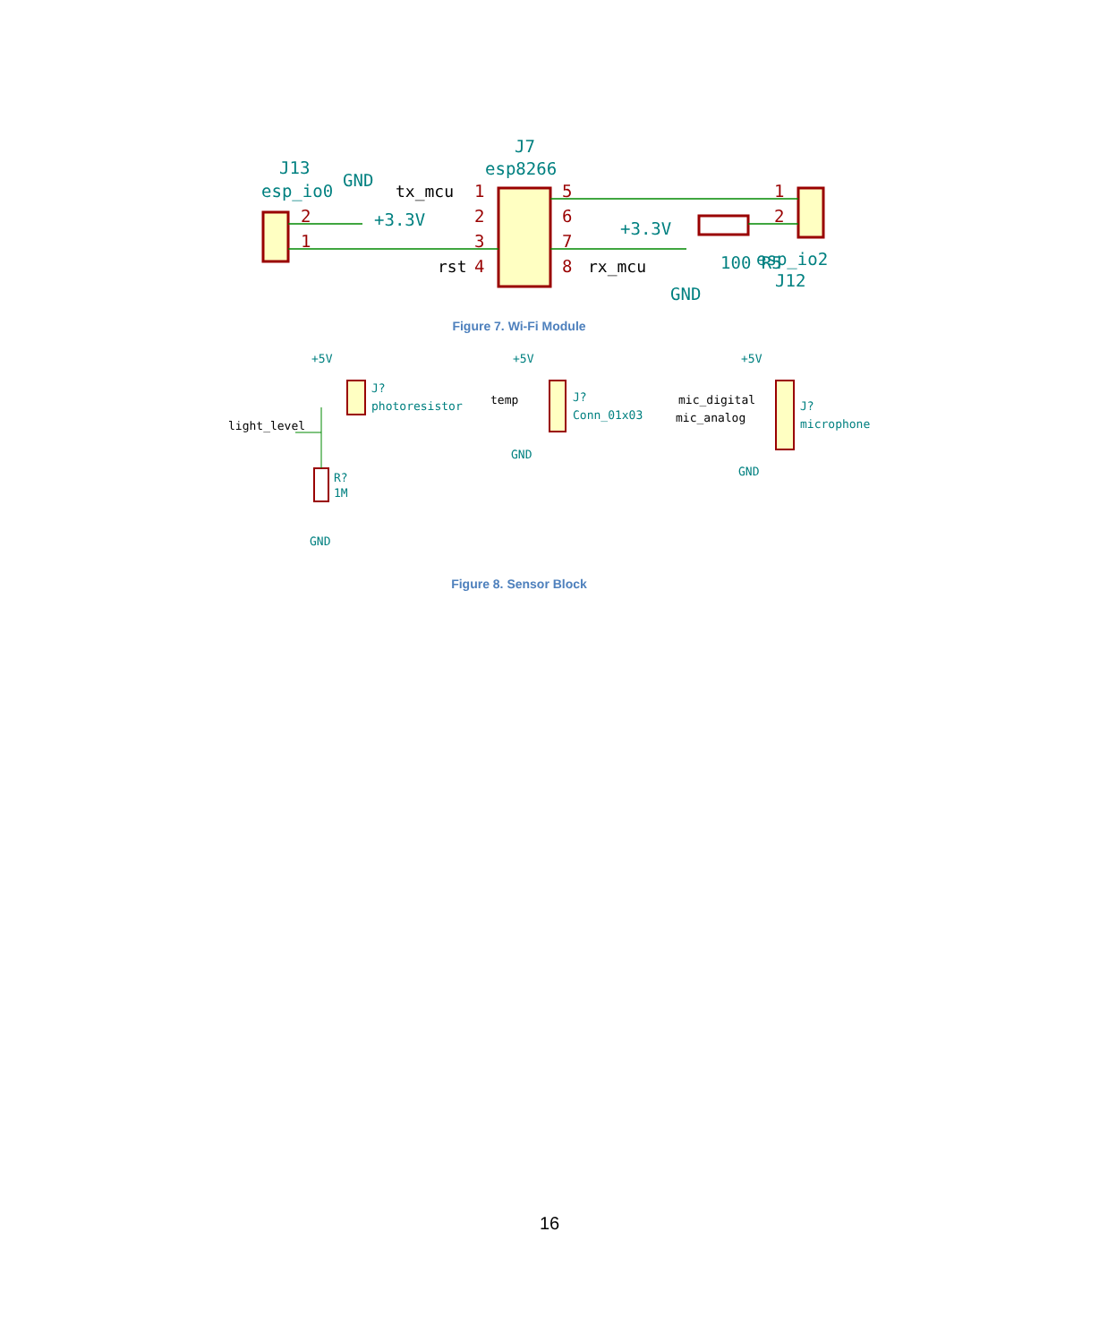J7
esp8266
J13
esp_io0
GND
+3.3V
+3.3V
esp_io2
J12
GND
100 R5
1
2
3
4
5
6
7
8
2
1
1
2
tx_mcu
rst
rx_mcu
Figure 7. Wi-Fi Module
+5V
J?
photoresistor
R?
1M
GND
+5V
J?
Conn_01x03
GND
+5V
J?
microphone
GND
light_level
temp
mic_digital
mic_analog
Figure 8. Sensor Block
16